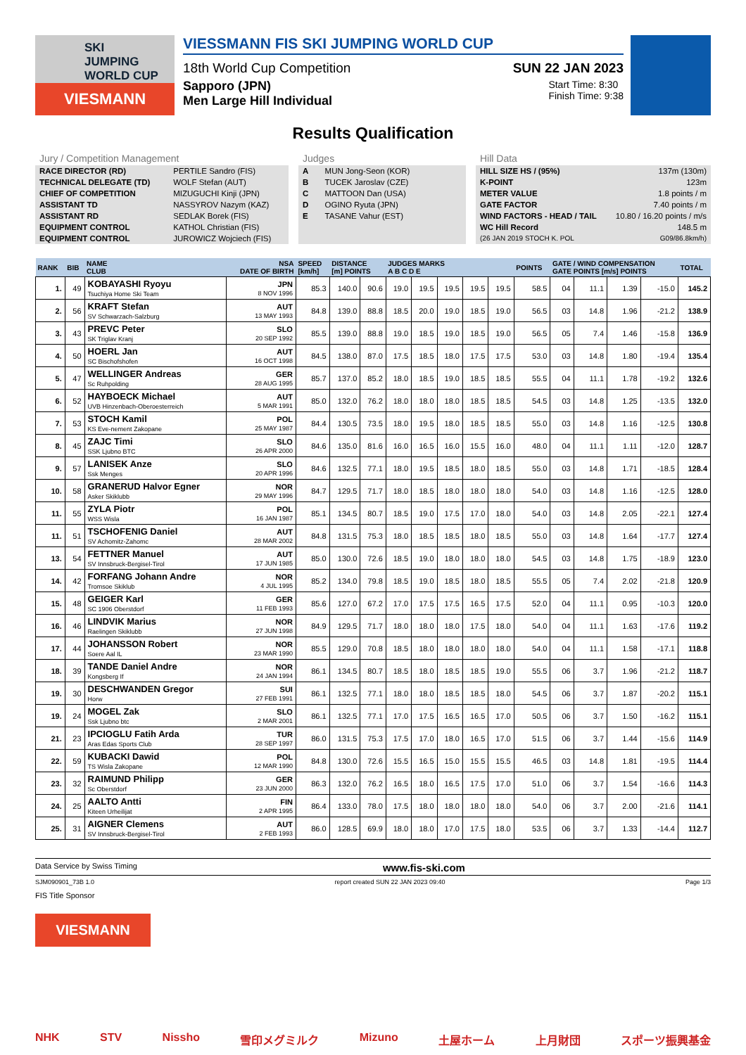SKI
JUMPING
WORLD CUP
VIESMANN
VIESSMANN FIS SKI JUMPING WORLD CUP
18th World Cup Competition SUN 22 JAN 2023
Sapporo (JPN)
Men Large Hill Individual
Start Time: 8:30
Finish Time: 9:38
Results Qualification
Jury / Competition Management
| RACE DIRECTOR (RD) | PERTILE Sandro (FIS) |
| TECHNICAL DELEGATE (TD) | WOLF Stefan (AUT) |
| CHIEF OF COMPETITION | MIZUGUCHI Kinji (JPN) |
| ASSISTANT TD | NASSYROV Nazym (KAZ) |
| ASSISTANT RD | SEDLAK Borek (FIS) |
| EQUIPMENT CONTROL | KATHOL Christian (FIS) |
| EQUIPMENT CONTROL | JUROWICZ Wojciech (FIS) |
Judges
| A | MUN Jong-Seon (KOR) |
| B | TUCEK Jaroslav (CZE) |
| C | MATTOON Dan (USA) |
| D | OGINO Ryuta (JPN) |
| E | TASANE Vahur (EST) |
Hill Data
| HILL SIZE HS / (95%) | 137m (130m) |
| K-POINT | 123m |
| METER VALUE | 1.8 points / m |
| GATE FACTOR | 7.40 points / m |
| WIND FACTORS - HEAD / TAIL | 10.80 / 16.20 points / m/s |
| WC Hill Record | 148.5 m |
| (26 JAN 2019 STOCH K. POL | G09/86.8km/h) |
| RANK | BIB | NAME CLUB | NSA DATE OF BIRTH | SPEED [km/h] | DISTANCE [m] POINTS | | JUDGES MARKS A B C D E | | | | | POINTS | GATE / WIND COMPENSATION GATE POINTS [m/s] POINTS | | | | TOTAL |
| --- | --- | --- | --- | --- | --- | --- | --- | --- | --- | --- | --- | --- | --- | --- | --- | --- | --- |
| 1. | 49 | KOBAYASHI Ryoyu Tsuchiya Home Ski Team | JPN 8 NOV 1996 | 85.3 | 140.0 | 90.6 | 19.0 | 19.5 | 19.5 | 19.5 | 19.5 | 58.5 | 04 | 11.1 | 1.39 | -15.0 | 145.2 |
| 2. | 56 | KRAFT Stefan SV Schwarzach-Salzburg | AUT 13 MAY 1993 | 84.8 | 139.0 | 88.8 | 18.5 | 20.0 | 19.0 | 18.5 | 19.0 | 56.5 | 03 | 14.8 | 1.96 | -21.2 | 138.9 |
| 3. | 43 | PREVC Peter SK Triglav Kranj | SLO 20 SEP 1992 | 85.5 | 139.0 | 88.8 | 19.0 | 18.5 | 19.0 | 18.5 | 19.0 | 56.5 | 05 | 7.4 | 1.46 | -15.8 | 136.9 |
| 4. | 50 | HOERL Jan SC Bischofshofen | AUT 16 OCT 1998 | 84.5 | 138.0 | 87.0 | 17.5 | 18.5 | 18.0 | 17.5 | 17.5 | 53.0 | 03 | 14.8 | 1.80 | -19.4 | 135.4 |
| 5. | 47 | WELLINGER Andreas Sc Ruhpolding | GER 28 AUG 1995 | 85.7 | 137.0 | 85.2 | 18.0 | 18.5 | 19.0 | 18.5 | 18.5 | 55.5 | 04 | 11.1 | 1.78 | -19.2 | 132.6 |
| 6. | 52 | HAYBOECK Michael UVB Hinzenbach-Oberoesterreich | AUT 5 MAR 1991 | 85.0 | 132.0 | 76.2 | 18.0 | 18.0 | 18.0 | 18.5 | 18.5 | 54.5 | 03 | 14.8 | 1.25 | -13.5 | 132.0 |
| 7. | 53 | STOCH Kamil KS Eve-nement Zakopane | POL 25 MAY 1987 | 84.4 | 130.5 | 73.5 | 18.0 | 19.5 | 18.0 | 18.5 | 18.5 | 55.0 | 03 | 14.8 | 1.16 | -12.5 | 130.8 |
| 8. | 45 | ZAJC Timi SSK Ljubno BTC | SLO 26 APR 2000 | 84.6 | 135.0 | 81.6 | 16.0 | 16.5 | 16.0 | 15.5 | 16.0 | 48.0 | 04 | 11.1 | 1.11 | -12.0 | 128.7 |
| 9. | 57 | LANISEK Anze Ssk Menges | SLO 20 APR 1996 | 84.6 | 132.5 | 77.1 | 18.0 | 19.5 | 18.5 | 18.0 | 18.5 | 55.0 | 03 | 14.8 | 1.71 | -18.5 | 128.4 |
| 10. | 58 | GRANERUD Halvor Egner Asker Skiklubb | NOR 29 MAY 1996 | 84.7 | 129.5 | 71.7 | 18.0 | 18.5 | 18.0 | 18.0 | 18.0 | 54.0 | 03 | 14.8 | 1.16 | -12.5 | 128.0 |
| 11. | 55 | ZYLA Piotr WSS Wisla | POL 16 JAN 1987 | 85.1 | 134.5 | 80.7 | 18.5 | 19.0 | 17.5 | 17.0 | 18.0 | 54.0 | 03 | 14.8 | 2.05 | -22.1 | 127.4 |
| 11. | 51 | TSCHOFENIG Daniel SV Achomitz-Zahomc | AUT 28 MAR 2002 | 84.8 | 131.5 | 75.3 | 18.0 | 18.5 | 18.5 | 18.0 | 18.5 | 55.0 | 03 | 14.8 | 1.64 | -17.7 | 127.4 |
| 13. | 54 | FETTNER Manuel SV Innsbruck-Bergisel-Tirol | AUT 17 JUN 1985 | 85.0 | 130.0 | 72.6 | 18.5 | 19.0 | 18.0 | 18.0 | 18.0 | 54.5 | 03 | 14.8 | 1.75 | -18.9 | 123.0 |
| 14. | 42 | FORFANG Johann Andre Tromsoe Skiklub | NOR 4 JUL 1995 | 85.2 | 134.0 | 79.8 | 18.5 | 19.0 | 18.5 | 18.0 | 18.5 | 55.5 | 05 | 7.4 | 2.02 | -21.8 | 120.9 |
| 15. | 48 | GEIGER Karl SC 1906 Oberstdorf | GER 11 FEB 1993 | 85.6 | 127.0 | 67.2 | 17.0 | 17.5 | 17.5 | 16.5 | 17.5 | 52.0 | 04 | 11.1 | 0.95 | -10.3 | 120.0 |
| 16. | 46 | LINDVIK Marius Raelingen Skiklubb | NOR 27 JUN 1998 | 84.9 | 129.5 | 71.7 | 18.0 | 18.0 | 18.0 | 17.5 | 18.0 | 54.0 | 04 | 11.1 | 1.63 | -17.6 | 119.2 |
| 17. | 44 | JOHANSSON Robert Soere Aal IL | NOR 23 MAR 1990 | 85.5 | 129.0 | 70.8 | 18.5 | 18.0 | 18.0 | 18.0 | 18.0 | 54.0 | 04 | 11.1 | 1.58 | -17.1 | 118.8 |
| 18. | 39 | TANDE Daniel Andre Kongsberg If | NOR 24 JAN 1994 | 86.1 | 134.5 | 80.7 | 18.5 | 18.0 | 18.5 | 18.5 | 19.0 | 55.5 | 06 | 3.7 | 1.96 | -21.2 | 118.7 |
| 19. | 30 | DESCHWANDEN Gregor Horw | SUI 27 FEB 1991 | 86.1 | 132.5 | 77.1 | 18.0 | 18.0 | 18.5 | 18.5 | 18.0 | 54.5 | 06 | 3.7 | 1.87 | -20.2 | 115.1 |
| 19. | 24 | MOGEL Zak Ssk Ljubno btc | SLO 2 MAR 2001 | 86.1 | 132.5 | 77.1 | 17.0 | 17.5 | 16.5 | 16.5 | 17.0 | 50.5 | 06 | 3.7 | 1.50 | -16.2 | 115.1 |
| 21. | 23 | IPCIOGLU Fatih Arda Aras Edas Sports Club | TUR 28 SEP 1997 | 86.0 | 131.5 | 75.3 | 17.5 | 17.0 | 18.0 | 16.5 | 17.0 | 51.5 | 06 | 3.7 | 1.44 | -15.6 | 114.9 |
| 22. | 59 | KUBACKI Dawid TS Wisla Zakopane | POL 12 MAR 1990 | 84.8 | 130.0 | 72.6 | 15.5 | 16.5 | 15.0 | 15.5 | 15.5 | 46.5 | 03 | 14.8 | 1.81 | -19.5 | 114.4 |
| 23. | 32 | RAIMUND Philipp Sc Oberstdorf | GER 23 JUN 2000 | 86.3 | 132.0 | 76.2 | 16.5 | 18.0 | 16.5 | 17.5 | 17.0 | 51.0 | 06 | 3.7 | 1.54 | -16.6 | 114.3 |
| 24. | 25 | AALTO Antti Kiteen Urheilijat | FIN 2 APR 1995 | 86.4 | 133.0 | 78.0 | 17.5 | 18.0 | 18.0 | 18.0 | 18.0 | 54.0 | 06 | 3.7 | 2.00 | -21.6 | 114.1 |
| 25. | 31 | AIGNER Clemens SV Innsbruck-Bergisel-Tirol | AUT 2 FEB 1993 | 86.0 | 128.5 | 69.9 | 18.0 | 18.0 | 17.0 | 17.5 | 18.0 | 53.5 | 06 | 3.7 | 1.33 | -14.4 | 112.7 |
Data Service by Swiss Timing www.fis-ski.com
SJM090901_73B 1.0 report created SUN 22 JAN 2023 09:40 Page 1/3
FIS Title Sponsor
VIESMANN
NHK STV Nissho 雪印メグミルク Mizuno 土屋ホーム 上月財団 スポーツ振興基金